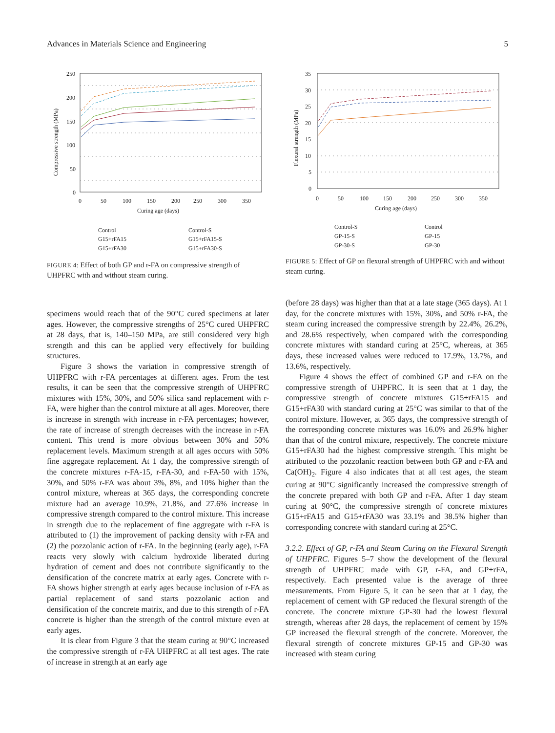Advances in Materials Science and Engineering 5
250
200
150
100
50
0
0
50
100
150
200
250
300
350
Curing age (days)
Compressive strength (MPa)
Control
G15+rFA15
G15+rFA30
Control-S
G15+rFA15-S
G15+rFA30-S
FIGURE 4: Effect of both GP and r-FA on compressive strength of UHPFRC with and without steam curing.
35
30
25
20
15
10
5
0
0
50
100
150
200
250
300
350
Curing age (days)
Flexural strength (MPa)
Control-S
GP-15-S
GP-30-S
Control
GP-15
GP-30
FIGURE 5: Effect of GP on flexural strength of UHPFRC with and without steam curing.
specimens would reach that of the 90°C cured specimens at later ages. However, the compressive strengths of 25°C cured UHPFRC at 28 days, that is, 140–150 MPa, are still considered very high strength and this can be applied very effectively for building structures.
Figure 3 shows the variation in compressive strength of UHPFRC with r-FA percentages at different ages. From the test results, it can be seen that the compressive strength of UHPFRC mixtures with 15%, 30%, and 50% silica sand replacement with r-FA, were higher than the control mixture at all ages. Moreover, there is increase in strength with increase in r-FA percentages; however, the rate of increase of strength decreases with the increase in r-FA content. This trend is more obvious between 30% and 50% replacement levels. Maximum strength at all ages occurs with 50% fine aggregate replacement. At 1 day, the compressive strength of the concrete mixtures r-FA-15, r-FA-30, and r-FA-50 with 15%, 30%, and 50% r-FA was about 3%, 8%, and 10% higher than the control mixture, whereas at 365 days, the corresponding concrete mixture had an average 10.9%, 21.8%, and 27.6% increase in compressive strength compared to the control mixture. This increase in strength due to the replacement of fine aggregate with r-FA is attributed to (1) the improvement of packing density with r-FA and (2) the pozzolanic action of r-FA. In the beginning (early age), r-FA reacts very slowly with calcium hydroxide liberated during hydration of cement and does not contribute significantly to the densification of the concrete matrix at early ages. Concrete with r-FA shows higher strength at early ages because inclusion of r-FA as partial replacement of sand starts pozzolanic action and densification of the concrete matrix, and due to this strength of r-FA concrete is higher than the strength of the control mixture even at early ages.
It is clear from Figure 3 that the steam curing at 90°C increased the compressive strength of r-FA UHPFRC at all test ages. The rate of increase in strength at an early age
(before 28 days) was higher than that at a late stage (365 days). At 1 day, for the concrete mixtures with 15%, 30%, and 50% r-FA, the steam curing increased the compressive strength by 22.4%, 26.2%, and 28.6% respectively, when compared with the corresponding concrete mixtures with standard curing at 25°C, whereas, at 365 days, these increased values were reduced to 17.9%, 13.7%, and 13.6%, respectively.
Figure 4 shows the effect of combined GP and r-FA on the compressive strength of UHPFRC. It is seen that at 1 day, the compressive strength of concrete mixtures G15+rFA15 and G15+rFA30 with standard curing at 25°C was similar to that of the control mixture. However, at 365 days, the compressive strength of the corresponding concrete mixtures was 16.0% and 26.9% higher than that of the control mixture, respectively. The concrete mixture G15+rFA30 had the highest compressive strength. This might be attributed to the pozzolanic reaction between both GP and r-FA and Ca(OH)<sub>2</sub>. Figure 4 also indicates that at all test ages, the steam curing at 90°C significantly increased the compressive strength of the concrete prepared with both GP and r-FA. After 1 day steam curing at 90°C, the compressive strength of concrete mixtures G15+rFA15 and G15+rFA30 was 33.1% and 38.5% higher than corresponding concrete with standard curing at 25°C.
3.2.2. Effect of GP, r-FA and Steam Curing on the Flexural Strength of UHPFRC. Figures 5–7 show the development of the flexural strength of UHPFRC made with GP, r-FA, and GP+rFA, respectively. Each presented value is the average of three measurements. From Figure 5, it can be seen that at 1 day, the replacement of cement with GP reduced the flexural strength of the concrete. The concrete mixture GP-30 had the lowest flexural strength, whereas after 28 days, the replacement of cement by 15% GP increased the flexural strength of the concrete. Moreover, the flexural strength of concrete mixtures GP-15 and GP-30 was increased with steam curing